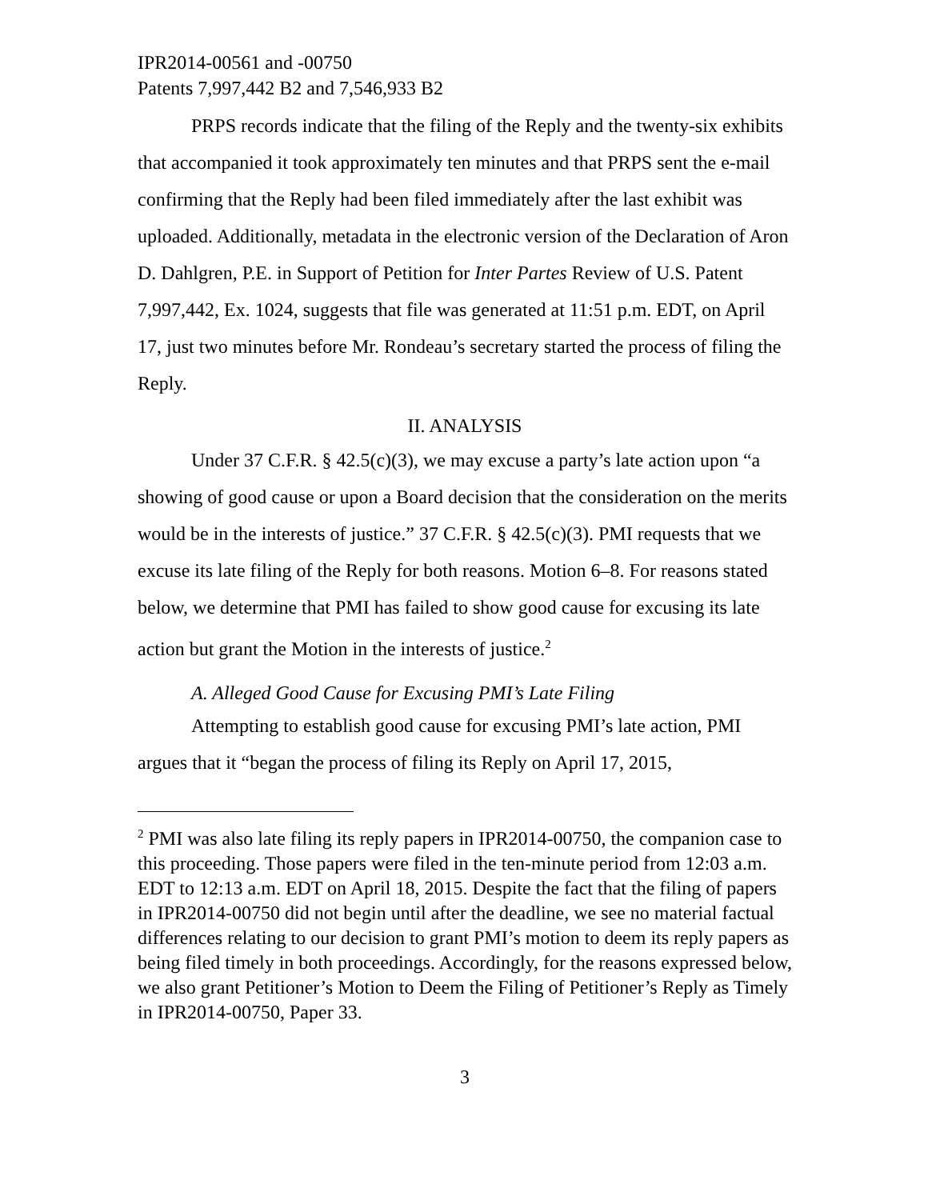IPR2014-00561 and -00750
Patents 7,997,442 B2 and 7,546,933 B2
PRPS records indicate that the filing of the Reply and the twenty-six exhibits that accompanied it took approximately ten minutes and that PRPS sent the e-mail confirming that the Reply had been filed immediately after the last exhibit was uploaded. Additionally, metadata in the electronic version of the Declaration of Aron D. Dahlgren, P.E. in Support of Petition for Inter Partes Review of U.S. Patent 7,997,442, Ex. 1024, suggests that file was generated at 11:51 p.m. EDT, on April 17, just two minutes before Mr. Rondeau’s secretary started the process of filing the Reply.
II. ANALYSIS
Under 37 C.F.R. § 42.5(c)(3), we may excuse a party’s late action upon “a showing of good cause or upon a Board decision that the consideration on the merits would be in the interests of justice.” 37 C.F.R. § 42.5(c)(3). PMI requests that we excuse its late filing of the Reply for both reasons. Motion 6–8. For reasons stated below, we determine that PMI has failed to show good cause for excusing its late action but grant the Motion in the interests of justice.<sup>2</sup>
A. Alleged Good Cause for Excusing PMI’s Late Filing
Attempting to establish good cause for excusing PMI’s late action, PMI argues that it “began the process of filing its Reply on April 17, 2015,
<sup>2</sup> PMI was also late filing its reply papers in IPR2014-00750, the companion case to this proceeding. Those papers were filed in the ten-minute period from 12:03 a.m. EDT to 12:13 a.m. EDT on April 18, 2015. Despite the fact that the filing of papers in IPR2014-00750 did not begin until after the deadline, we see no material factual differences relating to our decision to grant PMI’s motion to deem its reply papers as being filed timely in both proceedings. Accordingly, for the reasons expressed below, we also grant Petitioner’s Motion to Deem the Filing of Petitioner’s Reply as Timely in IPR2014-00750, Paper 33.
3